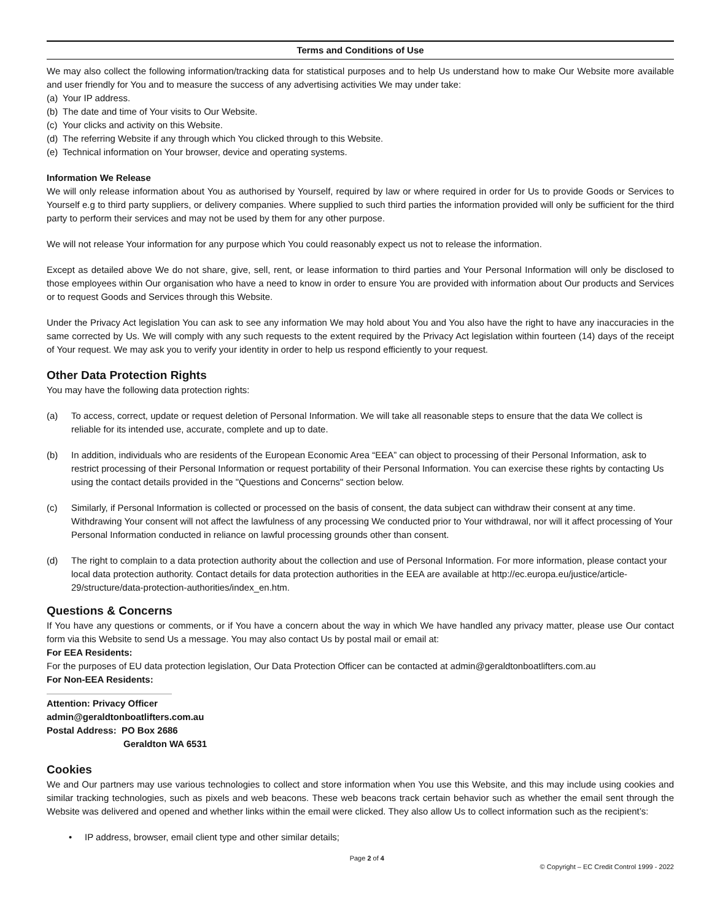Terms and Conditions of Use
We may also collect the following information/tracking data for statistical purposes and to help Us understand how to make Our Website more available and user friendly for You and to measure the success of any advertising activities We may under take:
(a) Your IP address.
(b) The date and time of Your visits to Our Website.
(c) Your clicks and activity on this Website.
(d) The referring Website if any through which You clicked through to this Website.
(e) Technical information on Your browser, device and operating systems.
Information We Release
We will only release information about You as authorised by Yourself, required by law or where required in order for Us to provide Goods or Services to Yourself e.g to third party suppliers, or delivery companies. Where supplied to such third parties the information provided will only be sufficient for the third party to perform their services and may not be used by them for any other purpose.
We will not release Your information for any purpose which You could reasonably expect us not to release the information.
Except as detailed above We do not share, give, sell, rent, or lease information to third parties and Your Personal Information will only be disclosed to those employees within Our organisation who have a need to know in order to ensure You are provided with information about Our products and Services or to request Goods and Services through this Website.
Under the Privacy Act legislation You can ask to see any information We may hold about You and You also have the right to have any inaccuracies in the same corrected by Us. We will comply with any such requests to the extent required by the Privacy Act legislation within fourteen (14) days of the receipt of Your request. We may ask you to verify your identity in order to help us respond efficiently to your request.
Other Data Protection Rights
You may have the following data protection rights:
(a) To access, correct, update or request deletion of Personal Information. We will take all reasonable steps to ensure that the data We collect is reliable for its intended use, accurate, complete and up to date.
(b) In addition, individuals who are residents of the European Economic Area “EEA” can object to processing of their Personal Information, ask to restrict processing of their Personal Information or request portability of their Personal Information. You can exercise these rights by contacting Us using the contact details provided in the "Questions and Concerns" section below.
(c) Similarly, if Personal Information is collected or processed on the basis of consent, the data subject can withdraw their consent at any time. Withdrawing Your consent will not affect the lawfulness of any processing We conducted prior to Your withdrawal, nor will it affect processing of Your Personal Information conducted in reliance on lawful processing grounds other than consent.
(d) The right to complain to a data protection authority about the collection and use of Personal Information. For more information, please contact your local data protection authority. Contact details for data protection authorities in the EEA are available at http://ec.europa.eu/justice/article-29/structure/data-protection-authorities/index_en.htm.
Questions & Concerns
If You have any questions or comments, or if You have a concern about the way in which We have handled any privacy matter, please use Our contact form via this Website to send Us a message. You may also contact Us by postal mail or email at:
For EEA Residents:
For the purposes of EU data protection legislation, Our Data Protection Officer can be contacted at admin@geraldtonboatlifters.com.au
For Non-EEA Residents:
Attention: Privacy Officer
admin@geraldtonboatlifters.com.au
Postal Address: PO Box 2686
Geraldton WA 6531
Cookies
We and Our partners may use various technologies to collect and store information when You use this Website, and this may include using cookies and similar tracking technologies, such as pixels and web beacons. These web beacons track certain behavior such as whether the email sent through the Website was delivered and opened and whether links within the email were clicked. They also allow Us to collect information such as the recipient’s:
• IP address, browser, email client type and other similar details;
Page 2 of 4 © Copyright – EC Credit Control 1999 - 2022